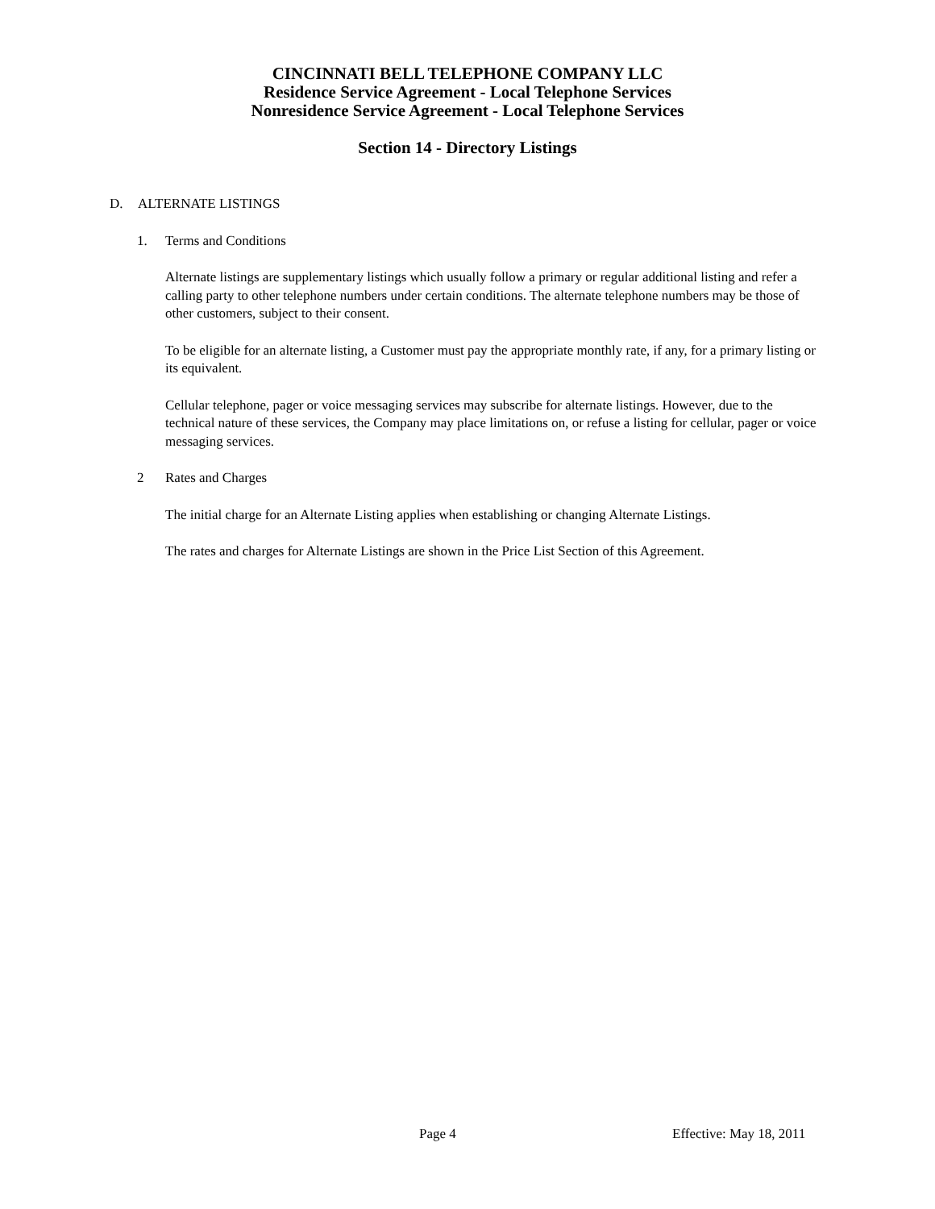CINCINNATI BELL TELEPHONE COMPANY LLC
Residence Service Agreement - Local Telephone Services
Nonresidence Service Agreement - Local Telephone Services
Section 14 - Directory Listings
D. ALTERNATE LISTINGS
1. Terms and Conditions
Alternate listings are supplementary listings which usually follow a primary or regular additional listing and refer a calling party to other telephone numbers under certain conditions. The alternate telephone numbers may be those of other customers, subject to their consent.
To be eligible for an alternate listing, a Customer must pay the appropriate monthly rate, if any, for a primary listing or its equivalent.
Cellular telephone, pager or voice messaging services may subscribe for alternate listings. However, due to the technical nature of these services, the Company may place limitations on, or refuse a listing for cellular, pager or voice messaging services.
2 Rates and Charges
The initial charge for an Alternate Listing applies when establishing or changing Alternate Listings.
The rates and charges for Alternate Listings are shown in the Price List Section of this Agreement.
Page 4 Effective: May 18, 2011